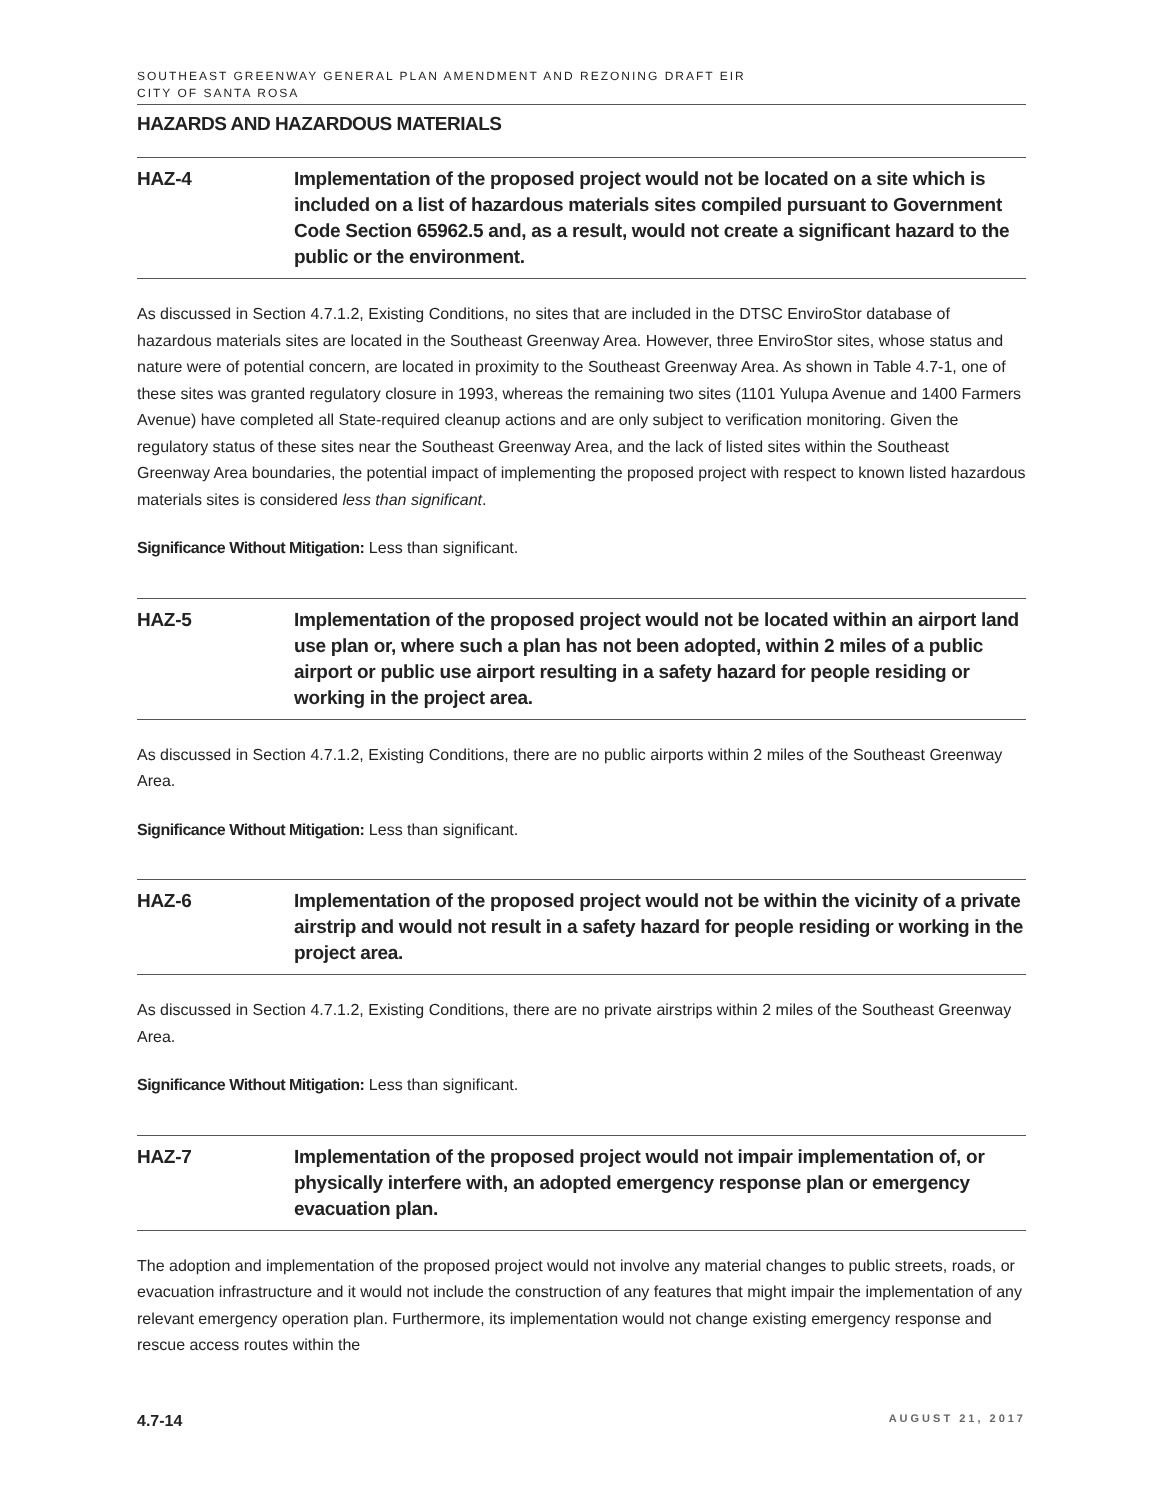SOUTHEAST GREENWAY GENERAL PLAN AMENDMENT AND REZONING DRAFT EIR
CITY OF SANTA ROSA
HAZARDS AND HAZARDOUS MATERIALS
HAZ-4 Implementation of the proposed project would not be located on a site which is included on a list of hazardous materials sites compiled pursuant to Government Code Section 65962.5 and, as a result, would not create a significant hazard to the public or the environment.
As discussed in Section 4.7.1.2, Existing Conditions, no sites that are included in the DTSC EnviroStor database of hazardous materials sites are located in the Southeast Greenway Area. However, three EnviroStor sites, whose status and nature were of potential concern, are located in proximity to the Southeast Greenway Area. As shown in Table 4.7-1, one of these sites was granted regulatory closure in 1993, whereas the remaining two sites (1101 Yulupa Avenue and 1400 Farmers Avenue) have completed all State-required cleanup actions and are only subject to verification monitoring. Given the regulatory status of these sites near the Southeast Greenway Area, and the lack of listed sites within the Southeast Greenway Area boundaries, the potential impact of implementing the proposed project with respect to known listed hazardous materials sites is considered less than significant.
Significance Without Mitigation: Less than significant.
HAZ-5 Implementation of the proposed project would not be located within an airport land use plan or, where such a plan has not been adopted, within 2 miles of a public airport or public use airport resulting in a safety hazard for people residing or working in the project area.
As discussed in Section 4.7.1.2, Existing Conditions, there are no public airports within 2 miles of the Southeast Greenway Area.
Significance Without Mitigation: Less than significant.
HAZ-6 Implementation of the proposed project would not be within the vicinity of a private airstrip and would not result in a safety hazard for people residing or working in the project area.
As discussed in Section 4.7.1.2, Existing Conditions, there are no private airstrips within 2 miles of the Southeast Greenway Area.
Significance Without Mitigation: Less than significant.
HAZ-7 Implementation of the proposed project would not impair implementation of, or physically interfere with, an adopted emergency response plan or emergency evacuation plan.
The adoption and implementation of the proposed project would not involve any material changes to public streets, roads, or evacuation infrastructure and it would not include the construction of any features that might impair the implementation of any relevant emergency operation plan. Furthermore, its implementation would not change existing emergency response and rescue access routes within the
4.7-14 AUGUST 21, 2017